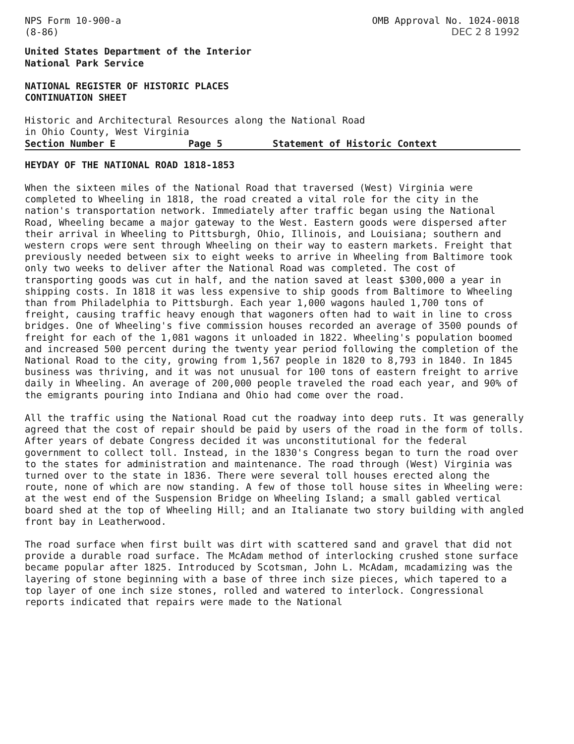NPS Form 10-900-a
(8-86)
OMB Approval No. 1024-0018
DEC 2 8 1992
United States Department of the Interior
National Park Service
NATIONAL REGISTER OF HISTORIC PLACES
CONTINUATION SHEET
Historic and Architectural Resources along the National Road
in Ohio County, West Virginia
Section Number E Page 5 Statement of Historic Context
HEYDAY OF THE NATIONAL ROAD 1818-1853
When the sixteen miles of the National Road that traversed (West) Virginia were completed to Wheeling in 1818, the road created a vital role for the city in the nation's transportation network. Immediately after traffic began using the National Road, Wheeling became a major gateway to the West. Eastern goods were dispersed after their arrival in Wheeling to Pittsburgh, Ohio, Illinois, and Louisiana; southern and western crops were sent through Wheeling on their way to eastern markets. Freight that previously needed between six to eight weeks to arrive in Wheeling from Baltimore took only two weeks to deliver after the National Road was completed. The cost of transporting goods was cut in half, and the nation saved at least $300,000 a year in shipping costs. In 1818 it was less expensive to ship goods from Baltimore to Wheeling than from Philadelphia to Pittsburgh. Each year 1,000 wagons hauled 1,700 tons of freight, causing traffic heavy enough that wagoners often had to wait in line to cross bridges. One of Wheeling's five commission houses recorded an average of 3500 pounds of freight for each of the 1,081 wagons it unloaded in 1822. Wheeling's population boomed and increased 500 percent during the twenty year period following the completion of the National Road to the city, growing from 1,567 people in 1820 to 8,793 in 1840. In 1845 business was thriving, and it was not unusual for 100 tons of eastern freight to arrive daily in Wheeling. An average of 200,000 people traveled the road each year, and 90% of the emigrants pouring into Indiana and Ohio had come over the road.
All the traffic using the National Road cut the roadway into deep ruts. It was generally agreed that the cost of repair should be paid by users of the road in the form of tolls. After years of debate Congress decided it was unconstitutional for the federal government to collect toll. Instead, in the 1830's Congress began to turn the road over to the states for administration and maintenance. The road through (West) Virginia was turned over to the state in 1836. There were several toll houses erected along the route, none of which are now standing. A few of those toll house sites in Wheeling were: at the west end of the Suspension Bridge on Wheeling Island; a small gabled vertical board shed at the top of Wheeling Hill; and an Italianate two story building with angled front bay in Leatherwood.
The road surface when first built was dirt with scattered sand and gravel that did not provide a durable road surface. The McAdam method of interlocking crushed stone surface became popular after 1825. Introduced by Scotsman, John L. McAdam, mcadamizing was the layering of stone beginning with a base of three inch size pieces, which tapered to a top layer of one inch size stones, rolled and watered to interlock. Congressional reports indicated that repairs were made to the National